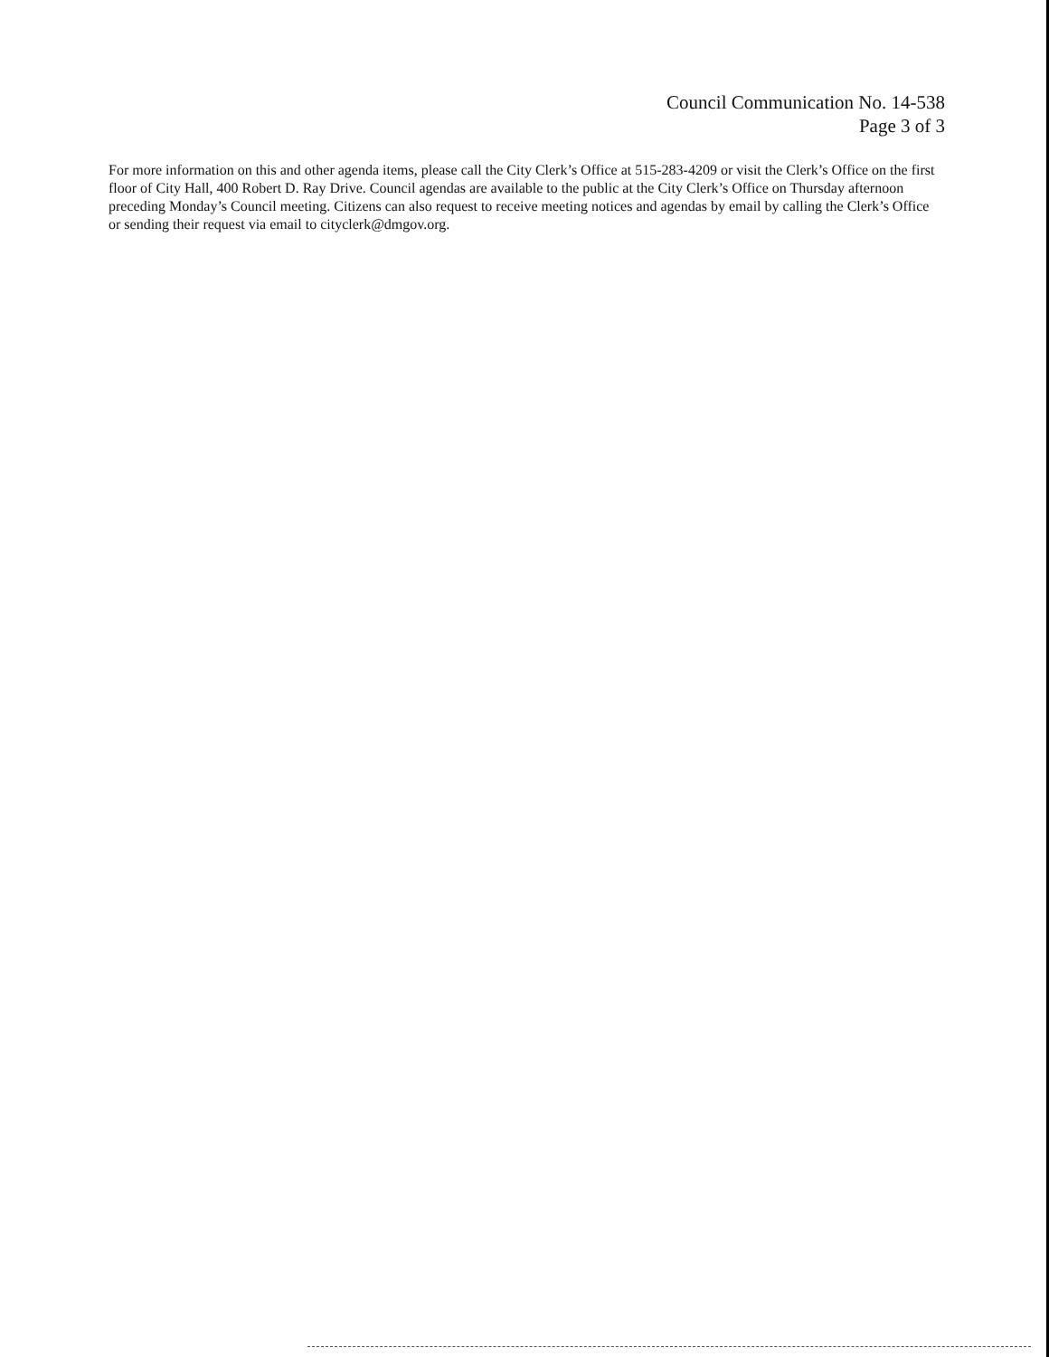Council Communication No. 14-538
Page 3 of 3
For more information on this and other agenda items, please call the City Clerk’s Office at 515-283-4209 or visit the Clerk’s Office on the first floor of City Hall, 400 Robert D. Ray Drive. Council agendas are available to the public at the City Clerk’s Office on Thursday afternoon preceding Monday’s Council meeting. Citizens can also request to receive meeting notices and agendas by email by calling the Clerk’s Office or sending their request via email to cityclerk@dmgov.org.